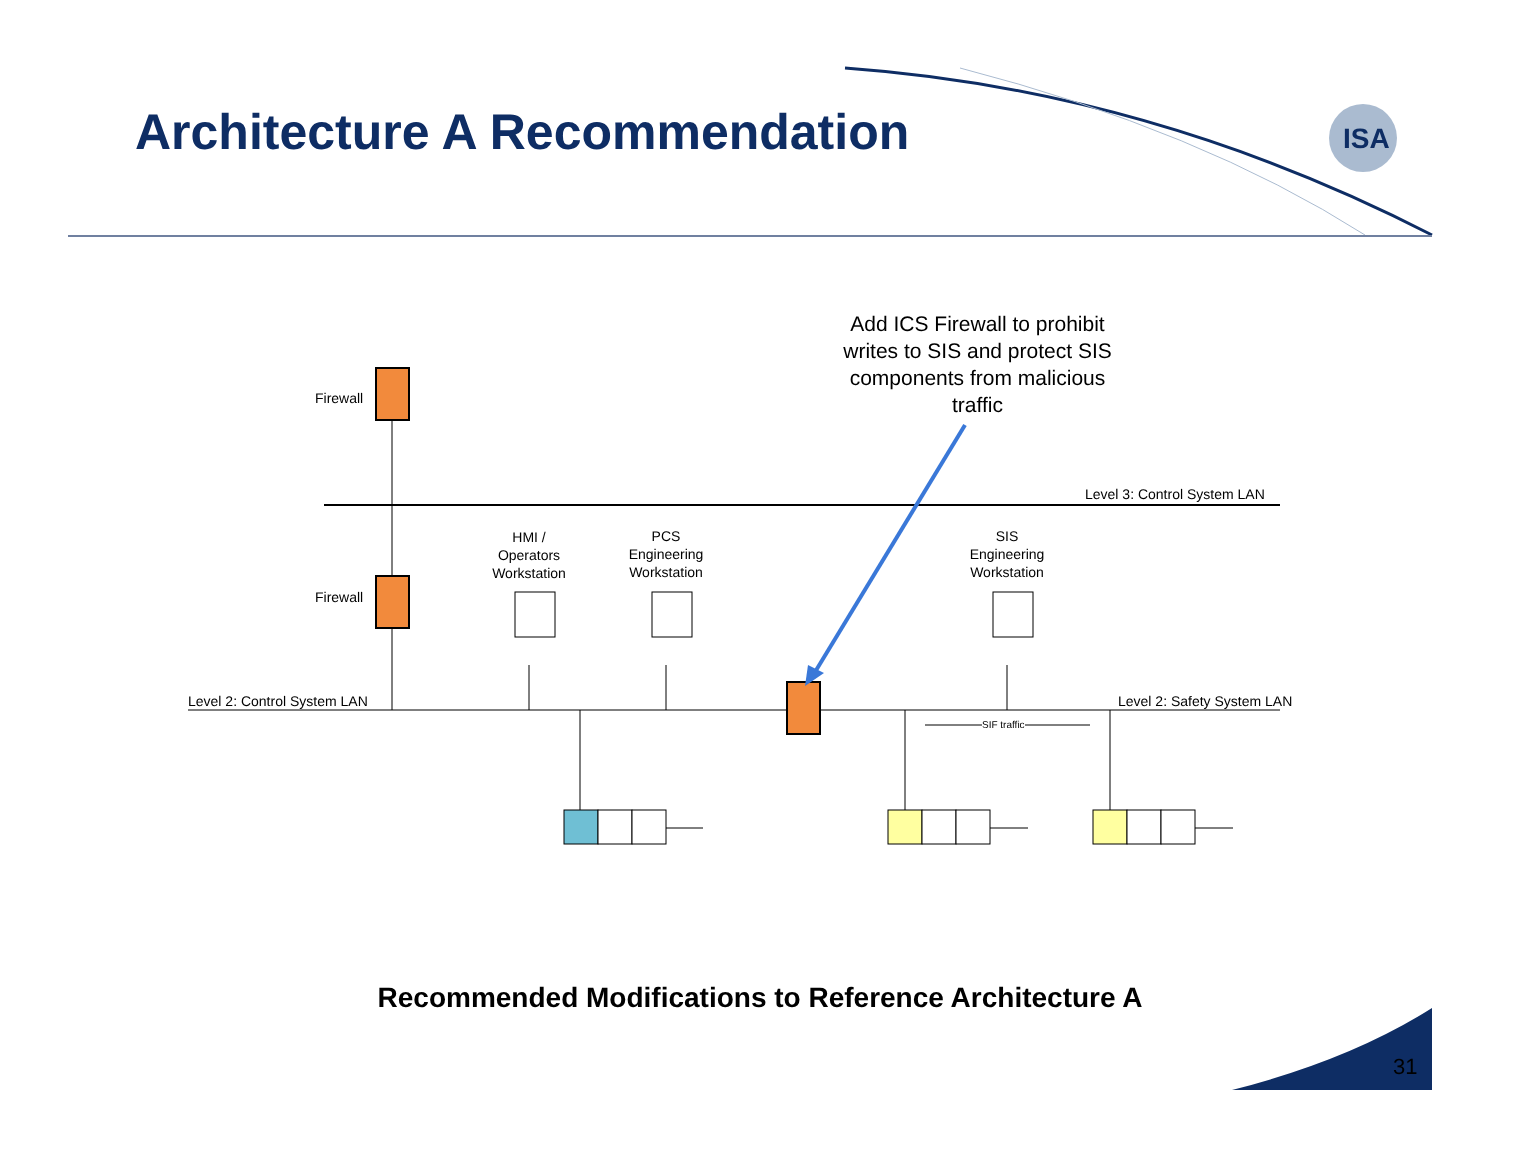ISA
Architecture A Recommendation
Add ICS Firewall to prohibit writes to SIS and protect SIS components from malicious traffic
Firewall
Firewall
Level 3: Control System LAN
HMI /
Operators
Workstation
PCS
Engineering
Workstation
SIS
Engineering
Workstation
Level 2: Control System LAN Level 2: Safety System LAN
SIF traffic
Recommended Modifications to Reference Architecture A
31